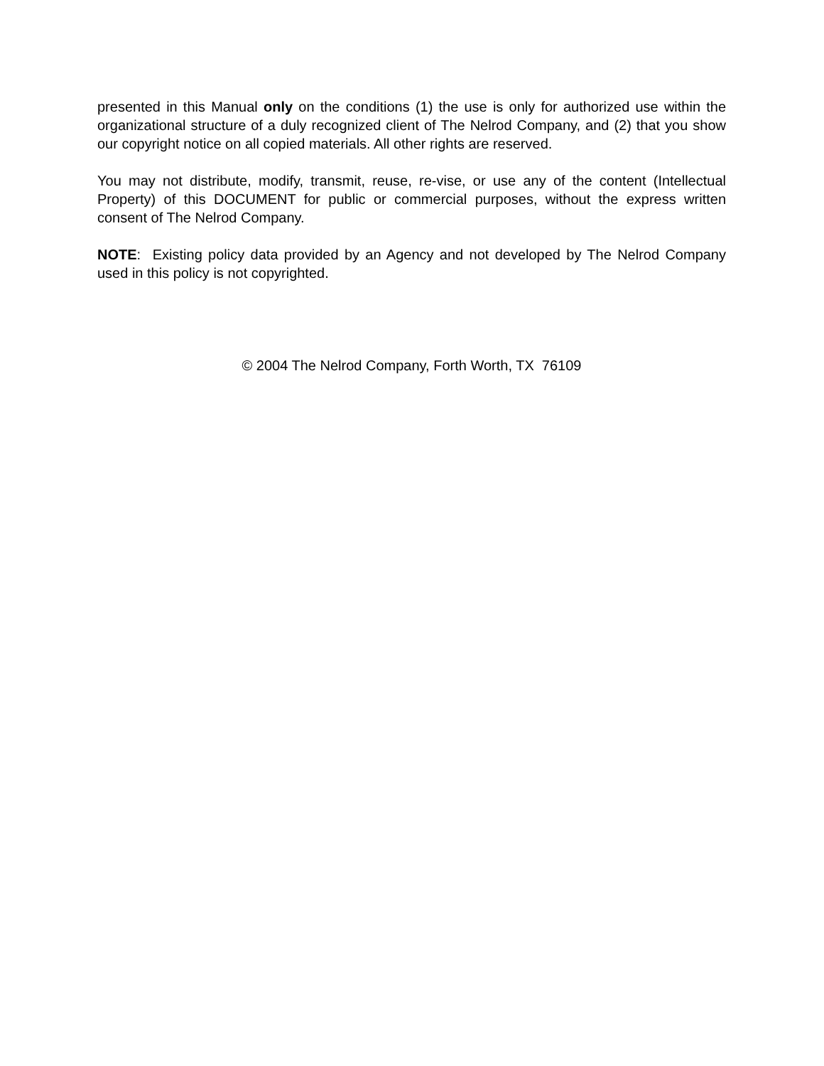presented in this Manual only on the conditions (1) the use is only for authorized use within the organizational structure of a duly recognized client of The Nelrod Company, and (2) that you show our copyright notice on all copied materials. All other rights are reserved.
You may not distribute, modify, transmit, reuse, re-vise, or use any of the content (Intellectual Property) of this DOCUMENT for public or commercial purposes, without the express written consent of The Nelrod Company.
NOTE: Existing policy data provided by an Agency and not developed by The Nelrod Company used in this policy is not copyrighted.
© 2004 The Nelrod Company, Forth Worth, TX 76109